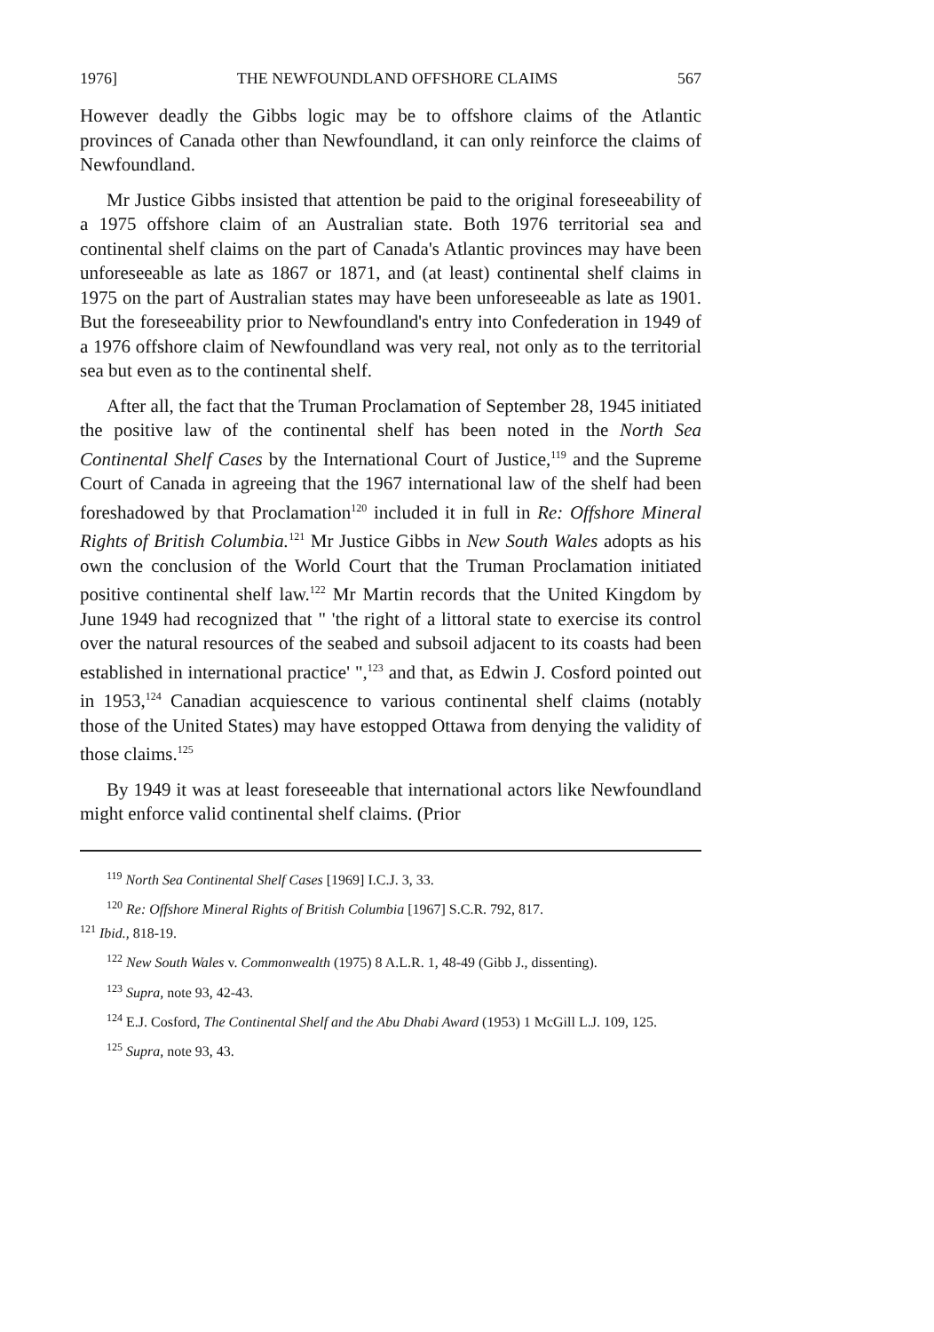1976] THE NEWFOUNDLAND OFFSHORE CLAIMS 567
However deadly the Gibbs logic may be to offshore claims of the Atlantic provinces of Canada other than Newfoundland, it can only reinforce the claims of Newfoundland.
Mr Justice Gibbs insisted that attention be paid to the original foreseeability of a 1975 offshore claim of an Australian state. Both 1976 territorial sea and continental shelf claims on the part of Canada's Atlantic provinces may have been unforeseeable as late as 1867 or 1871, and (at least) continental shelf claims in 1975 on the part of Australian states may have been unforeseeable as late as 1901. But the foreseeability prior to Newfoundland's entry into Confederation in 1949 of a 1976 offshore claim of Newfoundland was very real, not only as to the territorial sea but even as to the continental shelf.
After all, the fact that the Truman Proclamation of September 28, 1945 initiated the positive law of the continental shelf has been noted in the North Sea Continental Shelf Cases by the International Court of Justice,<sup>119</sup> and the Supreme Court of Canada in agreeing that the 1967 international law of the shelf had been foreshadowed by that Proclamation<sup>120</sup> included it in full in Re: Offshore Mineral Rights of British Columbia.<sup>121</sup> Mr Justice Gibbs in New South Wales adopts as his own the conclusion of the World Court that the Truman Proclamation initiated positive continental shelf law.<sup>122</sup> Mr Martin records that the United Kingdom by June 1949 had recognized that " 'the right of a littoral state to exercise its control over the natural resources of the seabed and subsoil adjacent to its coasts had been established in international practice' ",<sup>123</sup> and that, as Edwin J. Cosford pointed out in 1953,<sup>124</sup> Canadian acquiescence to various continental shelf claims (notably those of the United States) may have estopped Ottawa from denying the validity of those claims.<sup>125</sup>
By 1949 it was at least foreseeable that international actors like Newfoundland might enforce valid continental shelf claims. (Prior
<sup>119</sup> North Sea Continental Shelf Cases [1969] I.C.J. 3, 33.
<sup>120</sup> Re: Offshore Mineral Rights of British Columbia [1967] S.C.R. 792, 817.
<sup>121</sup> Ibid., 818-19.
<sup>122</sup> New South Wales v. Commonwealth (1975) 8 A.L.R. 1, 48-49 (Gibb J., dissenting).
<sup>123</sup> Supra, note 93, 42-43.
<sup>124</sup> E.J. Cosford, The Continental Shelf and the Abu Dhabi Award (1953) 1 McGill L.J. 109, 125.
<sup>125</sup> Supra, note 93, 43.